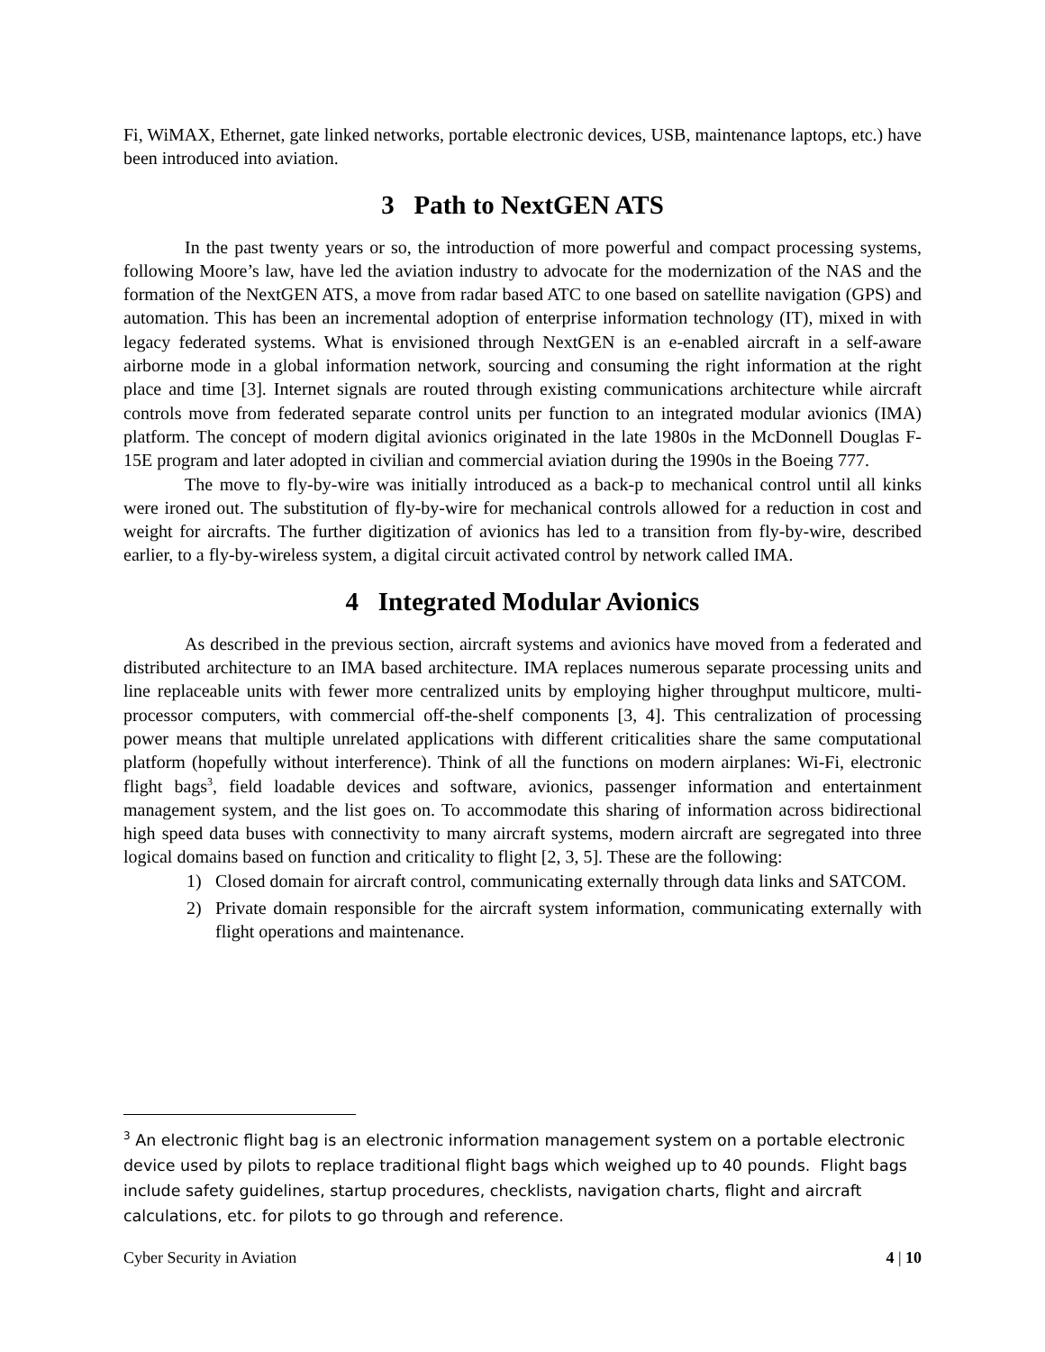Fi, WiMAX, Ethernet, gate linked networks, portable electronic devices, USB, maintenance laptops, etc.) have been introduced into aviation.
3 Path to NextGEN ATS
In the past twenty years or so, the introduction of more powerful and compact processing systems, following Moore’s law, have led the aviation industry to advocate for the modernization of the NAS and the formation of the NextGEN ATS, a move from radar based ATC to one based on satellite navigation (GPS) and automation. This has been an incremental adoption of enterprise information technology (IT), mixed in with legacy federated systems. What is envisioned through NextGEN is an e-enabled aircraft in a self-aware airborne mode in a global information network, sourcing and consuming the right information at the right place and time [3]. Internet signals are routed through existing communications architecture while aircraft controls move from federated separate control units per function to an integrated modular avionics (IMA) platform. The concept of modern digital avionics originated in the late 1980s in the McDonnell Douglas F-15E program and later adopted in civilian and commercial aviation during the 1990s in the Boeing 777.
The move to fly-by-wire was initially introduced as a back-p to mechanical control until all kinks were ironed out. The substitution of fly-by-wire for mechanical controls allowed for a reduction in cost and weight for aircrafts. The further digitization of avionics has led to a transition from fly-by-wire, described earlier, to a fly-by-wireless system, a digital circuit activated control by network called IMA.
4 Integrated Modular Avionics
As described in the previous section, aircraft systems and avionics have moved from a federated and distributed architecture to an IMA based architecture. IMA replaces numerous separate processing units and line replaceable units with fewer more centralized units by employing higher throughput multicore, multi-processor computers, with commercial off-the-shelf components [3, 4]. This centralization of processing power means that multiple unrelated applications with different criticalities share the same computational platform (hopefully without interference). Think of all the functions on modern airplanes: Wi-Fi, electronic flight bags<sup>3</sup>, field loadable devices and software, avionics, passenger information and entertainment management system, and the list goes on. To accommodate this sharing of information across bidirectional high speed data buses with connectivity to many aircraft systems, modern aircraft are segregated into three logical domains based on function and criticality to flight [2, 3, 5]. These are the following:
1) Closed domain for aircraft control, communicating externally through data links and SATCOM.
2) Private domain responsible for the aircraft system information, communicating externally with flight operations and maintenance.
<sup>3</sup> An electronic flight bag is an electronic information management system on a portable electronic device used by pilots to replace traditional flight bags which weighed up to 40 pounds. Flight bags include safety guidelines, startup procedures, checklists, navigation charts, flight and aircraft calculations, etc. for pilots to go through and reference.
Cyber Security in Aviation 4 | 10